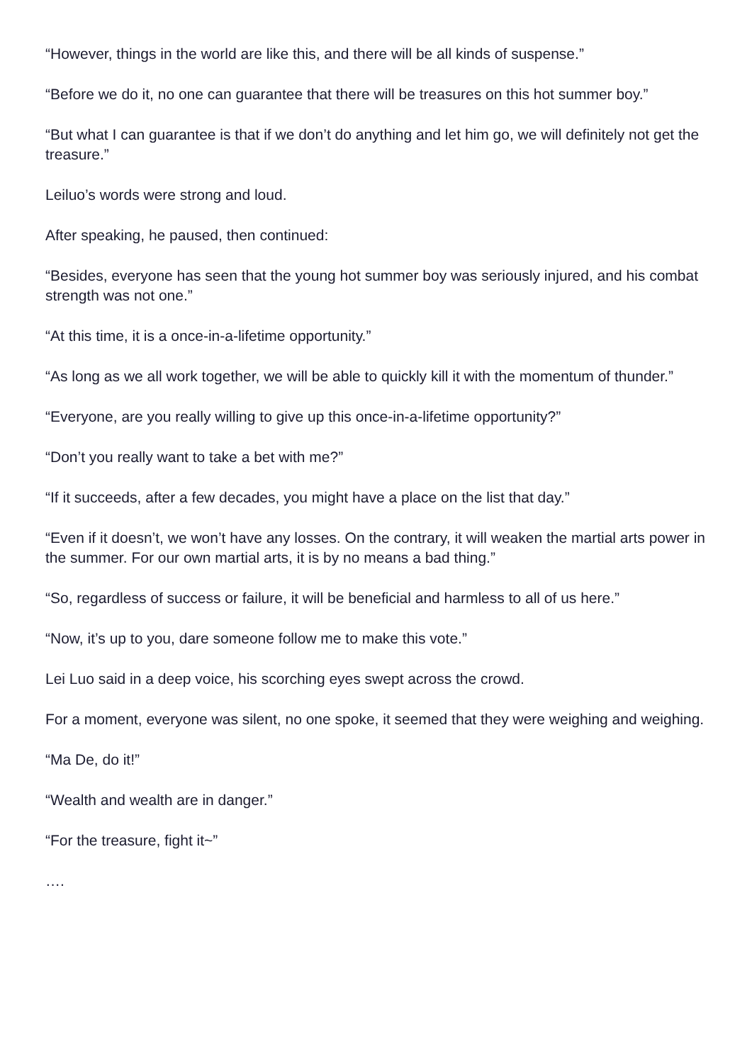“However, things in the world are like this, and there will be all kinds of suspense.”
“Before we do it, no one can guarantee that there will be treasures on this hot summer boy.”
“But what I can guarantee is that if we don’t do anything and let him go, we will definitely not get the treasure.”
Leiluo’s words were strong and loud.
After speaking, he paused, then continued:
“Besides, everyone has seen that the young hot summer boy was seriously injured, and his combat strength was not one.”
“At this time, it is a once-in-a-lifetime opportunity.”
“As long as we all work together, we will be able to quickly kill it with the momentum of thunder.”
“Everyone, are you really willing to give up this once-in-a-lifetime opportunity?”
“Don’t you really want to take a bet with me?”
“If it succeeds, after a few decades, you might have a place on the list that day.”
“Even if it doesn’t, we won’t have any losses. On the contrary, it will weaken the martial arts power in the summer. For our own martial arts, it is by no means a bad thing.”
“So, regardless of success or failure, it will be beneficial and harmless to all of us here.”
“Now, it’s up to you, dare someone follow me to make this vote.”
Lei Luo said in a deep voice, his scorching eyes swept across the crowd.
For a moment, everyone was silent, no one spoke, it seemed that they were weighing and weighing.
“Ma De, do it!”
“Wealth and wealth are in danger.”
“For the treasure, fight it~”
….